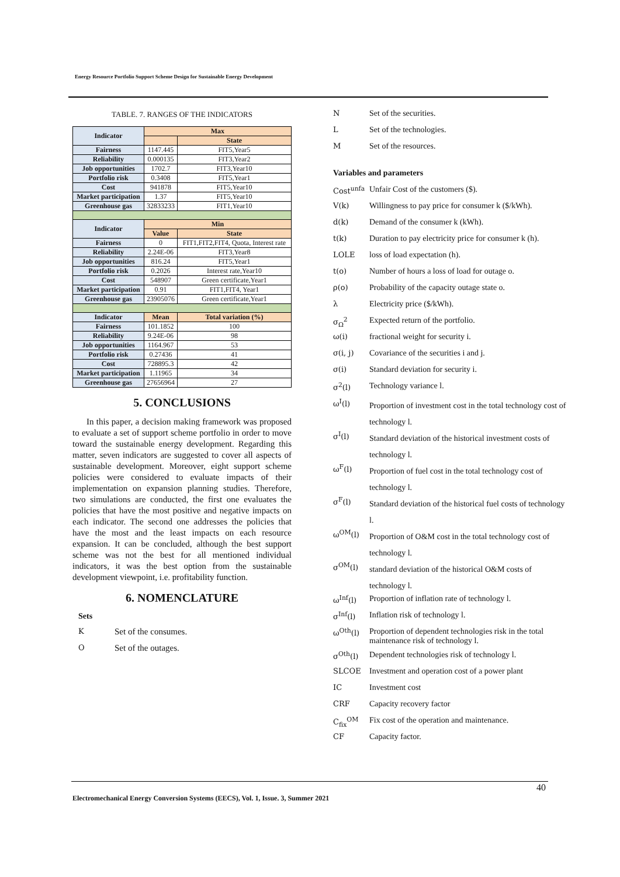Energy Resource Portfolio Support Scheme Design for Sustainable Energy Development
TABLE. 7. RANGES OF THE INDICATORS
| Indicator | Max | |
| | | State |
| Fairness | 1147.445 | FIT5,Year5 |
| Reliability | 0.000135 | FIT3,Year2 |
| Job opportunities | 1702.7 | FIT3,Year10 |
| Portfolio risk | 0.3408 | FIT5,Year1 |
| Cost | 941878 | FIT5,Year10 |
| Market participation | 1.37 | FIT5,Year10 |
| Greenhouse gas | 32833233 | FIT1,Year10 |
| Indicator | Min | |
| | Value | State |
| Fairness | 0 | FIT1,FIT2,FIT4, Quota, Interest rate |
| Reliability | 2.24E-06 | FIT3,Year8 |
| Job opportunities | 816.24 | FIT5,Year1 |
| Portfolio risk | 0.2026 | Interest rate,Year10 |
| Cost | 548907 | Green certificate,Year1 |
| Market participation | 0.91 | FIT1,FIT4, Year1 |
| Greenhouse gas | 23905076 | Green certificate,Year1 |
| Indicator | Mean | Total variation (%) |
| Fairness | 101.1852 | 100 |
| Reliability | 9.24E-06 | 98 |
| Job opportunities | 1164.967 | 53 |
| Portfolio risk | 0.27436 | 41 |
| Cost | 728895.3 | 42 |
| Market participation | 1.11965 | 34 |
| Greenhouse gas | 27656964 | 27 |
5. CONCLUSIONS
In this paper, a decision making framework was proposed to evaluate a set of support scheme portfolio in order to move toward the sustainable energy development. Regarding this matter, seven indicators are suggested to cover all aspects of sustainable development. Moreover, eight support scheme policies were considered to evaluate impacts of their implementation on expansion planning studies. Therefore, two simulations are conducted, the first one evaluates the policies that have the most positive and negative impacts on each indicator. The second one addresses the policies that have the most and the least impacts on each resource expansion. It can be concluded, although the best support scheme was not the best for all mentioned individual indicators, it was the best option from the sustainable development viewpoint, i.e. profitability function.
6. NOMENCLATURE
Sets
K
Set of the consumes.
O
Set of the outages.
N Set of the securities.
L Set of the technologies.
M Set of the resources.
Variables and parameters
Cost<sup>unfa</sup>
Unfair Cost of the customers ($).
V(k) Willingness to pay price for consumer k ($/kWh).
d(k) Demand of the consumer k (kWh).
t(k) Duration to pay electricity price for consumer k (h).
LOLE loss of load expectation (h).
t(o) Number of hours a loss of load for outage o.
ρ(o) Probability of the capacity outage state o.
λ Electricity price ($/kWh).
σ<sub>Ω</sub><sup>2</sup> Expected return of the portfolio.
ω(i) fractional weight for security i.
σ(i, j) Covariance of the securities i and j.
σ(i) Standard deviation for security i.
σ<sup>2</sup>(l) Technology variance l.
ω<sup>I</sup>(l)
Proportion of investment cost in the total technology cost of technology l.
σ<sup>I</sup>(l)
Standard deviation of the historical investment costs of technology l.
ω<sup>F</sup>(l)
Proportion of fuel cost in the total technology cost of technology l.
σ<sup>F</sup>(l)
Standard deviation of the historical fuel costs of technology l.
ω<sup>OM</sup>(l)
Proportion of O&M cost in the total technology cost of technology l.
σ<sup>OM</sup>(l)
standard deviation of the historical O&M costs of technology l.
ω<sup>Inf</sup>(l) Proportion of inflation rate of technology l.
σ<sup>Inf</sup>(l) Inflation risk of technology l.
ω<sup>Oth</sup>(l) Proportion of dependent technologies risk in the total maintenance risk of technology l.
σ<sup>Oth</sup>(l) Dependent technologies risk of technology l.
SLCOE Investment and operation cost of a power plant
IC Investment cost
CRF Capacity recovery factor
C<sub>fix</sub><sup>OM</sup> Fix cost of the operation and maintenance.
CF Capacity factor.
40
Electromechanical Energy Conversion Systems (EECS), Vol. 1, Issue. 3, Summer 2021